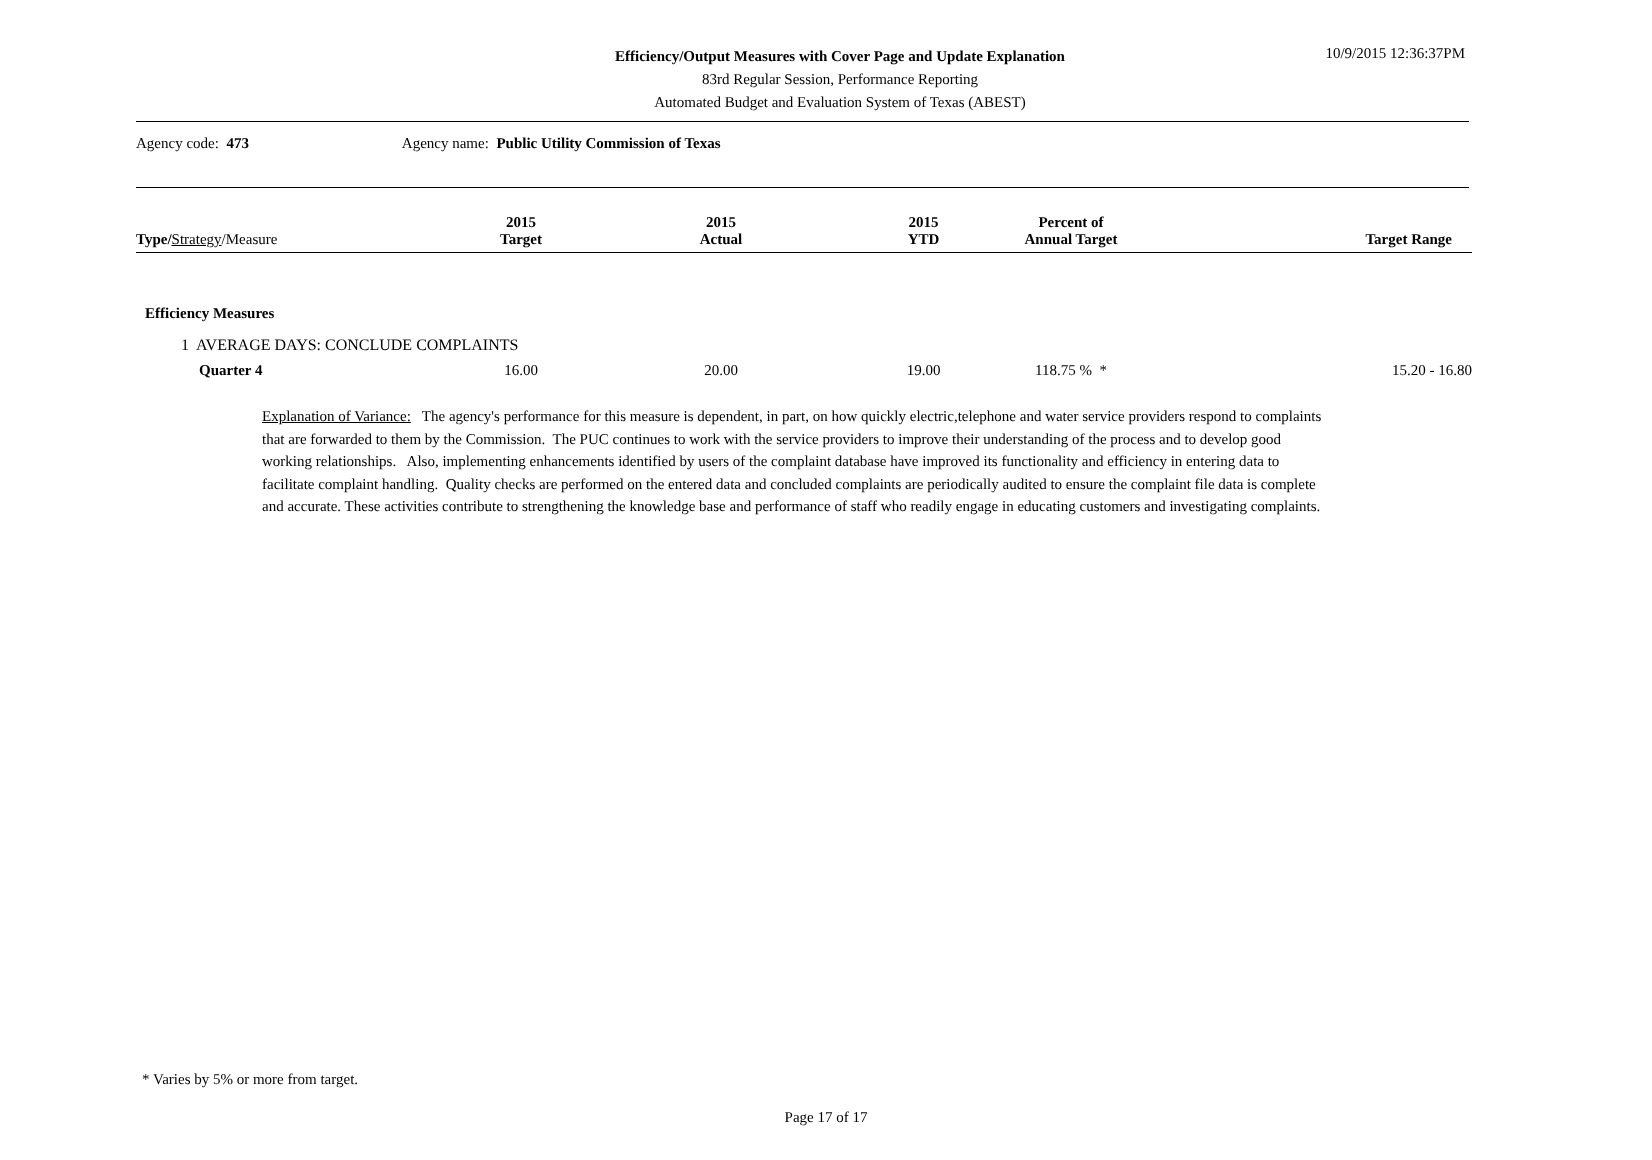Efficiency/Output Measures with Cover Page and Update Explanation
83rd Regular Session, Performance Reporting
Automated Budget and Evaluation System of Texas (ABEST)
10/9/2015 12:36:37PM
Agency code: 473 Agency name: Public Utility Commission of Texas
| Type / Strategy /Measure | 2015 Target | 2015 Actual | 2015 YTD | Percent of Annual Target | Target Range |
| --- | --- | --- | --- | --- | --- |
| Efficiency Measures | | | | | |
| 1 AVERAGE DAYS: CONCLUDE COMPLAINTS | | | | | |
| Quarter 4 | 16.00 | 20.00 | 19.00 | 118.75 % * | 15.20 - 16.80 |
Explanation of Variance: The agency's performance for this measure is dependent, in part, on how quickly electric,telephone and water service providers respond to complaints that are forwarded to them by the Commission. The PUC continues to work with the service providers to improve their understanding of the process and to develop good working relationships. Also, implementing enhancements identified by users of the complaint database have improved its functionality and efficiency in entering data to facilitate complaint handling. Quality checks are performed on the entered data and concluded complaints are periodically audited to ensure the complaint file data is complete and accurate. These activities contribute to strengthening the knowledge base and performance of staff who readily engage in educating customers and investigating complaints.
* Varies by 5% or more from target.
Page 17 of 17